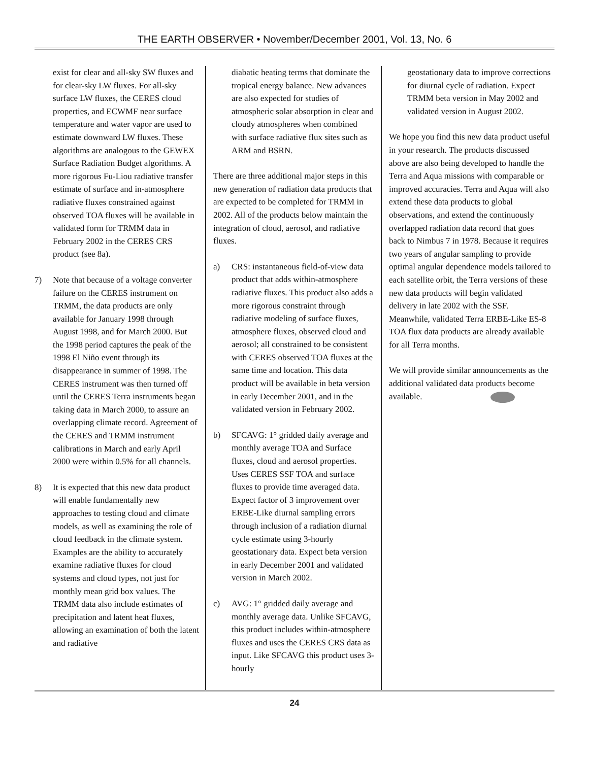THE EARTH OBSERVER • November/December 2001, Vol. 13, No. 6
exist for clear and all-sky SW fluxes and for clear-sky LW fluxes. For all-sky surface LW fluxes, the CERES cloud properties, and ECWMF near surface temperature and water vapor are used to estimate downward LW fluxes. These algorithms are analogous to the GEWEX Surface Radiation Budget algorithms. A more rigorous Fu-Liou radiative transfer estimate of surface and in-atmosphere radiative fluxes constrained against observed TOA fluxes will be available in validated form for TRMM data in February 2002 in the CERES CRS product (see 8a).
7) Note that because of a voltage converter failure on the CERES instrument on TRMM, the data products are only available for January 1998 through August 1998, and for March 2000. But the 1998 period captures the peak of the 1998 El Niño event through its disappearance in summer of 1998. The CERES instrument was then turned off until the CERES Terra instruments began taking data in March 2000, to assure an overlapping climate record. Agreement of the CERES and TRMM instrument calibrations in March and early April 2000 were within 0.5% for all channels.
8) It is expected that this new data product will enable fundamentally new approaches to testing cloud and climate models, as well as examining the role of cloud feedback in the climate system. Examples are the ability to accurately examine radiative fluxes for cloud systems and cloud types, not just for monthly mean grid box values. The TRMM data also include estimates of precipitation and latent heat fluxes, allowing an examination of both the latent and radiative
diabatic heating terms that dominate the tropical energy balance. New advances are also expected for studies of atmospheric solar absorption in clear and cloudy atmospheres when combined with surface radiative flux sites such as ARM and BSRN.
There are three additional major steps in this new generation of radiation data products that are expected to be completed for TRMM in 2002. All of the products below maintain the integration of cloud, aerosol, and radiative fluxes.
a) CRS: instantaneous field-of-view data product that adds within-atmosphere radiative fluxes. This product also adds a more rigorous constraint through radiative modeling of surface fluxes, atmosphere fluxes, observed cloud and aerosol; all constrained to be consistent with CERES observed TOA fluxes at the same time and location. This data product will be available in beta version in early December 2001, and in the validated version in February 2002.
b) SFCAVG: 1° gridded daily average and monthly average TOA and Surface fluxes, cloud and aerosol properties. Uses CERES SSF TOA and surface fluxes to provide time averaged data. Expect factor of 3 improvement over ERBE-Like diurnal sampling errors through inclusion of a radiation diurnal cycle estimate using 3-hourly geostationary data. Expect beta version in early December 2001 and validated version in March 2002.
c) AVG: 1° gridded daily average and monthly average data. Unlike SFCAVG, this product includes within-atmosphere fluxes and uses the CERES CRS data as input. Like SFCAVG this product uses 3-hourly
geostationary data to improve corrections for diurnal cycle of radiation. Expect TRMM beta version in May 2002 and validated version in August 2002.
We hope you find this new data product useful in your research. The products discussed above are also being developed to handle the Terra and Aqua missions with comparable or improved accuracies. Terra and Aqua will also extend these data products to global observations, and extend the continuously overlapped radiation data record that goes back to Nimbus 7 in 1978. Because it requires two years of angular sampling to provide optimal angular dependence models tailored to each satellite orbit, the Terra versions of these new data products will begin validated delivery in late 2002 with the SSF. Meanwhile, validated Terra ERBE-Like ES-8 TOA flux data products are already available for all Terra months.
We will provide similar announcements as the additional validated data products become available.
24